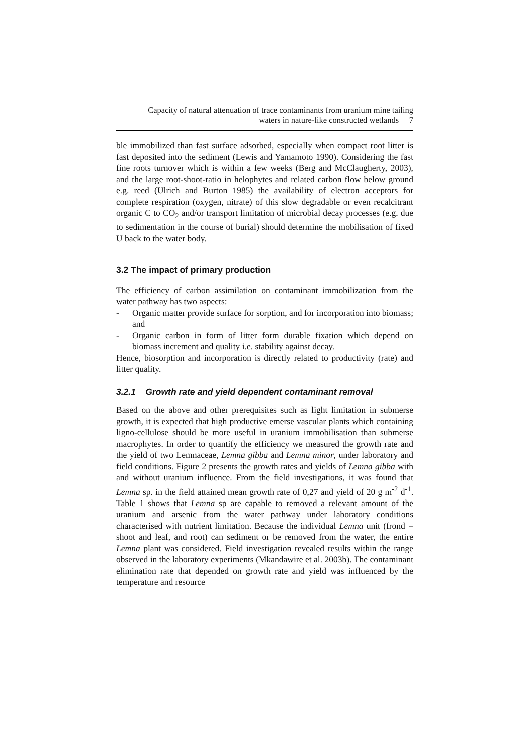Capacity of natural attenuation of trace contaminants from uranium mine tailing
waters in nature-like constructed wetlands 7
ble immobilized than fast surface adsorbed, especially when compact root litter is fast deposited into the sediment (Lewis and Yamamoto 1990). Considering the fast fine roots turnover which is within a few weeks (Berg and McClaugherty, 2003), and the large root-shoot-ratio in helophytes and related carbon flow below ground e.g. reed (Ulrich and Burton 1985) the availability of electron acceptors for complete respiration (oxygen, nitrate) of this slow degradable or even recalcitrant organic C to CO<sub>2</sub> and/or transport limitation of microbial decay processes (e.g. due to sedimentation in the course of burial) should determine the mobilisation of fixed U back to the water body.
3.2 The impact of primary production
The efficiency of carbon assimilation on contaminant immobilization from the water pathway has two aspects:
- Organic matter provide surface for sorption, and for incorporation into biomass; and
- Organic carbon in form of litter form durable fixation which depend on biomass increment and quality i.e. stability against decay.
Hence, biosorption and incorporation is directly related to productivity (rate) and litter quality.
3.2.1 Growth rate and yield dependent contaminant removal
Based on the above and other prerequisites such as light limitation in submerse growth, it is expected that high productive emerse vascular plants which containing ligno-cellulose should be more useful in uranium immobilisation than submerse macrophytes. In order to quantify the efficiency we measured the growth rate and the yield of two Lemnaceae, Lemna gibba and Lemna minor, under laboratory and field conditions. Figure 2 presents the growth rates and yields of Lemna gibba with and without uranium influence. From the field investigations, it was found that Lemna sp. in the field attained mean growth rate of 0,27 and yield of 20 g m<sup>-2</sup> d<sup>-1</sup>. Table 1 shows that Lemna sp are capable to removed a relevant amount of the uranium and arsenic from the water pathway under laboratory conditions characterised with nutrient limitation. Because the individual Lemna unit (frond = shoot and leaf, and root) can sediment or be removed from the water, the entire Lemna plant was considered. Field investigation revealed results within the range observed in the laboratory experiments (Mkandawire et al. 2003b). The contaminant elimination rate that depended on growth rate and yield was influenced by the temperature and resource